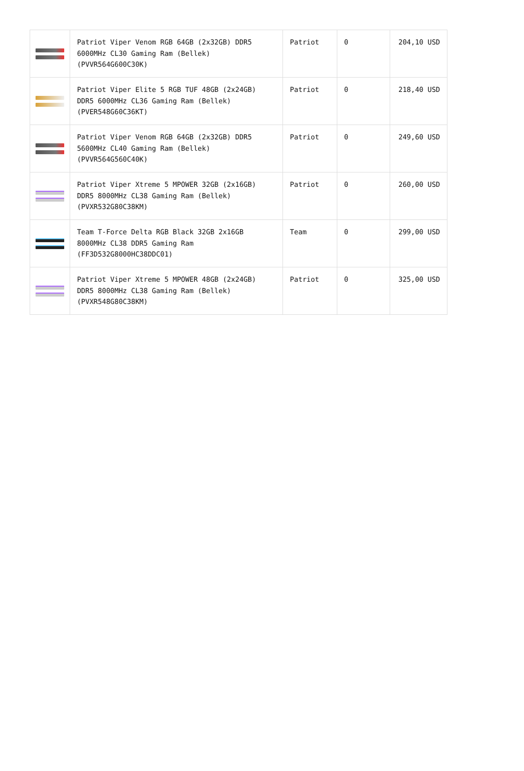| | Patriot Viper Venom RGB 64GB (2x32GB) DDR5 6000MHz CL30 Gaming Ram (Bellek) (PVVR564G600C30K) | Patriot | 0 | 204,10 USD |
| | Patriot Viper Elite 5 RGB TUF 48GB (2x24GB) DDR5 6000MHz CL36 Gaming Ram (Bellek) (PVER548G60C36KT) | Patriot | 0 | 218,40 USD |
| | Patriot Viper Venom RGB 64GB (2x32GB) DDR5 5600MHz CL40 Gaming Ram (Bellek) (PVVR564G560C40K) | Patriot | 0 | 249,60 USD |
| | Patriot Viper Xtreme 5 MPOWER 32GB (2x16GB) DDR5 8000MHz CL38 Gaming Ram (Bellek) (PVXR532G80C38KM) | Patriot | 0 | 260,00 USD |
| | Team T-Force Delta RGB Black 32GB 2x16GB 8000MHz CL38 DDR5 Gaming Ram (FF3D532G8000HC38DDC01) | Team | 0 | 299,00 USD |
| | Patriot Viper Xtreme 5 MPOWER 48GB (2x24GB) DDR5 8000MHz CL38 Gaming Ram (Bellek) (PVXR548G80C38KM) | Patriot | 0 | 325,00 USD |